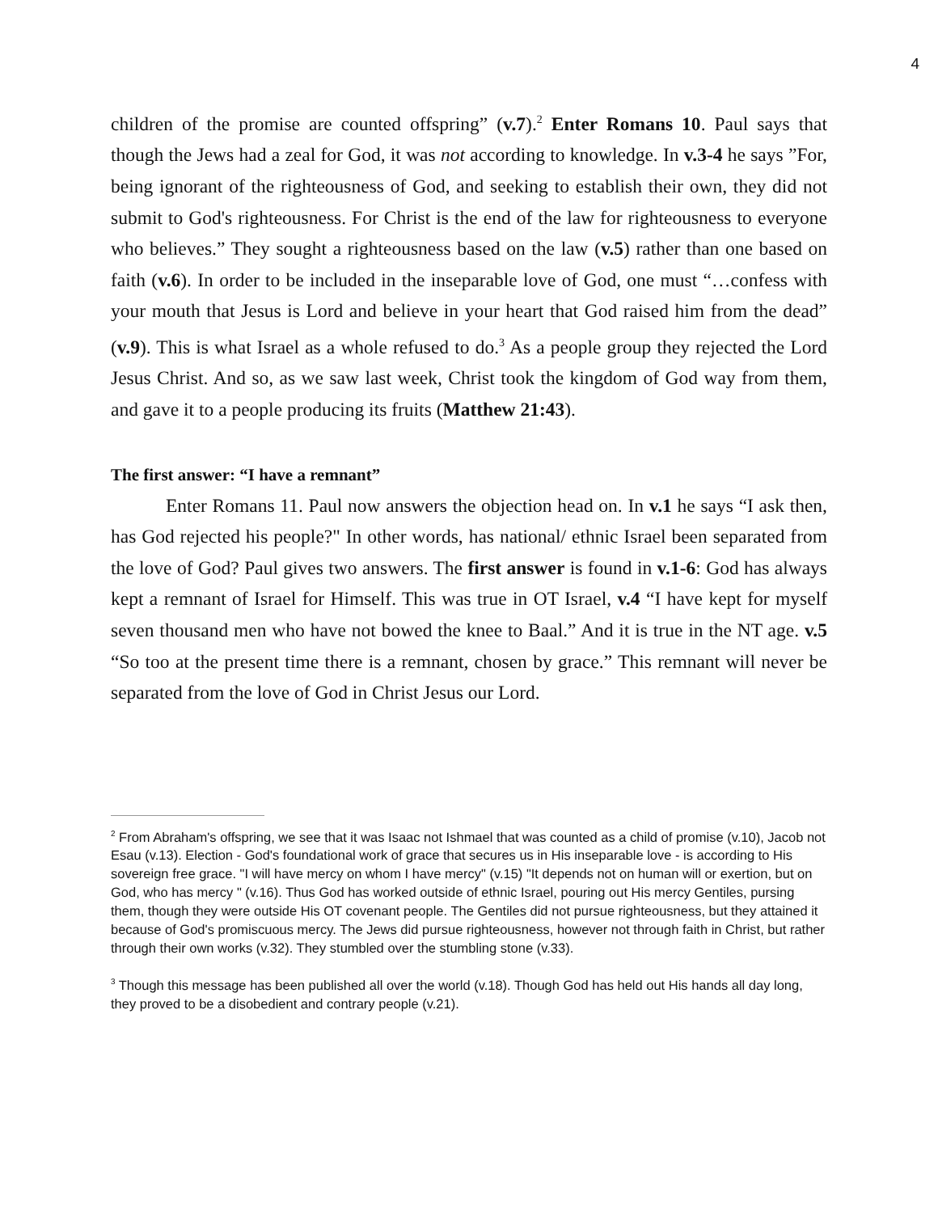4
children of the promise are counted offspring” (v.7).<sup>2</sup> Enter Romans 10. Paul says that though the Jews had a zeal for God, it was not according to knowledge. In v.3-4 he says ”For, being ignorant of the righteousness of God, and seeking to establish their own, they did not submit to God's righteousness. For Christ is the end of the law for righteousness to everyone who believes.” They sought a righteousness based on the law (v.5) rather than one based on faith (v.6). In order to be included in the inseparable love of God, one must “…confess with your mouth that Jesus is Lord and believe in your heart that God raised him from the dead” (v.9). This is what Israel as a whole refused to do.<sup>3</sup> As a people group they rejected the Lord Jesus Christ. And so, as we saw last week, Christ took the kingdom of God way from them, and gave it to a people producing its fruits (Matthew 21:43).
The first answer: “I have a remnant”
Enter Romans 11. Paul now answers the objection head on. In v.1 he says “I ask then, has God rejected his people?" In other words, has national/ ethnic Israel been separated from the love of God? Paul gives two answers. The first answer is found in v.1-6: God has always kept a remnant of Israel for Himself. This was true in OT Israel, v.4 “I have kept for myself seven thousand men who have not bowed the knee to Baal.” And it is true in the NT age. v.5 “So too at the present time there is a remnant, chosen by grace.” This remnant will never be separated from the love of God in Christ Jesus our Lord.
<sup>2</sup> From Abraham's offspring, we see that it was Isaac not Ishmael that was counted as a child of promise (v.10), Jacob not Esau (v.13). Election - God's foundational work of grace that secures us in His inseparable love - is according to His sovereign free grace. "I will have mercy on whom I have mercy" (v.15) "It depends not on human will or exertion, but on God, who has mercy " (v.16). Thus God has worked outside of ethnic Israel, pouring out His mercy Gentiles, pursing them, though they were outside His OT covenant people. The Gentiles did not pursue righteousness, but they attained it because of God's promiscuous mercy. The Jews did pursue righteousness, however not through faith in Christ, but rather through their own works (v.32). They stumbled over the stumbling stone (v.33).
<sup>3</sup> Though this message has been published all over the world (v.18). Though God has held out His hands all day long, they proved to be a disobedient and contrary people (v.21).